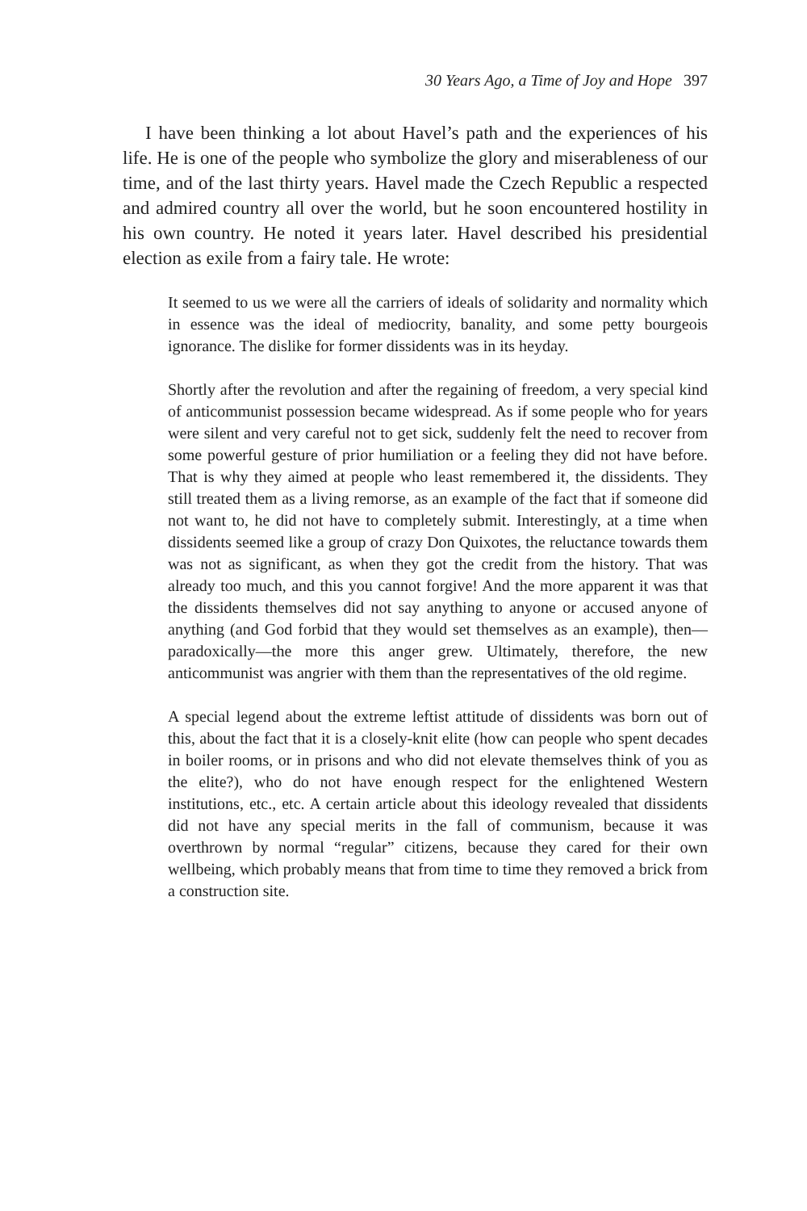30 Years Ago, a Time of Joy and Hope 397
I have been thinking a lot about Havel’s path and the experiences of his life. He is one of the people who symbolize the glory and miserableness of our time, and of the last thirty years. Havel made the Czech Republic a respected and admired country all over the world, but he soon encountered hostility in his own country. He noted it years later. Havel described his presidential election as exile from a fairy tale. He wrote:
It seemed to us we were all the carriers of ideals of solidarity and normality which in essence was the ideal of mediocrity, banality, and some petty bourgeois ignorance. The dislike for former dissidents was in its heyday.
Shortly after the revolution and after the regaining of freedom, a very special kind of anticommunist possession became widespread. As if some people who for years were silent and very careful not to get sick, suddenly felt the need to recover from some powerful gesture of prior humiliation or a feeling they did not have before. That is why they aimed at people who least remembered it, the dissidents. They still treated them as a living remorse, as an example of the fact that if someone did not want to, he did not have to completely submit. Interestingly, at a time when dissidents seemed like a group of crazy Don Quixotes, the reluctance towards them was not as significant, as when they got the credit from the history. That was already too much, and this you cannot forgive! And the more apparent it was that the dissidents themselves did not say anything to anyone or accused anyone of anything (and God forbid that they would set themselves as an example), then—paradoxically—the more this anger grew. Ultimately, therefore, the new anticommunist was angrier with them than the representatives of the old regime.
A special legend about the extreme leftist attitude of dissidents was born out of this, about the fact that it is a closely-knit elite (how can people who spent decades in boiler rooms, or in prisons and who did not elevate themselves think of you as the elite?), who do not have enough respect for the enlightened Western institutions, etc., etc. A certain article about this ideology revealed that dissidents did not have any special merits in the fall of communism, because it was overthrown by normal “regular” citizens, because they cared for their own wellbeing, which probably means that from time to time they removed a brick from a construction site.